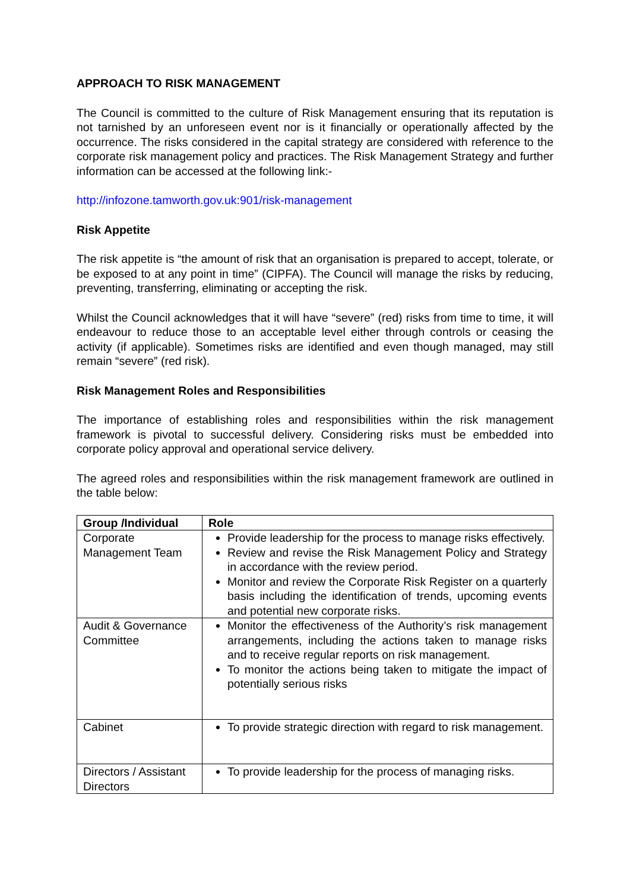APPROACH TO RISK MANAGEMENT
The Council is committed to the culture of Risk Management ensuring that its reputation is not tarnished by an unforeseen event nor is it financially or operationally affected by the occurrence. The risks considered in the capital strategy are considered with reference to the corporate risk management policy and practices. The Risk Management Strategy and further information can be accessed at the following link:-
http://infozone.tamworth.gov.uk:901/risk-management
Risk Appetite
The risk appetite is “the amount of risk that an organisation is prepared to accept, tolerate, or be exposed to at any point in time” (CIPFA). The Council will manage the risks by reducing, preventing, transferring, eliminating or accepting the risk.
Whilst the Council acknowledges that it will have “severe” (red) risks from time to time, it will endeavour to reduce those to an acceptable level either through controls or ceasing the activity (if applicable). Sometimes risks are identified and even though managed, may still remain “severe” (red risk).
Risk Management Roles and Responsibilities
The importance of establishing roles and responsibilities within the risk management framework is pivotal to successful delivery. Considering risks must be embedded into corporate policy approval and operational service delivery.
The agreed roles and responsibilities within the risk management framework are outlined in the table below:
| Group /Individual | Role |
| --- | --- |
| Corporate Management Team | Provide leadership for the process to manage risks effectively. Review and revise the Risk Management Policy and Strategy in accordance with the review period. Monitor and review the Corporate Risk Register on a quarterly basis including the identification of trends, upcoming events and potential new corporate risks. |
| Audit & Governance Committee | Monitor the effectiveness of the Authority’s risk management arrangements, including the actions taken to manage risks and to receive regular reports on risk management. To monitor the actions being taken to mitigate the impact of potentially serious risks |
| Cabinet | To provide strategic direction with regard to risk management. |
| Directors / Assistant Directors | To provide leadership for the process of managing risks. |